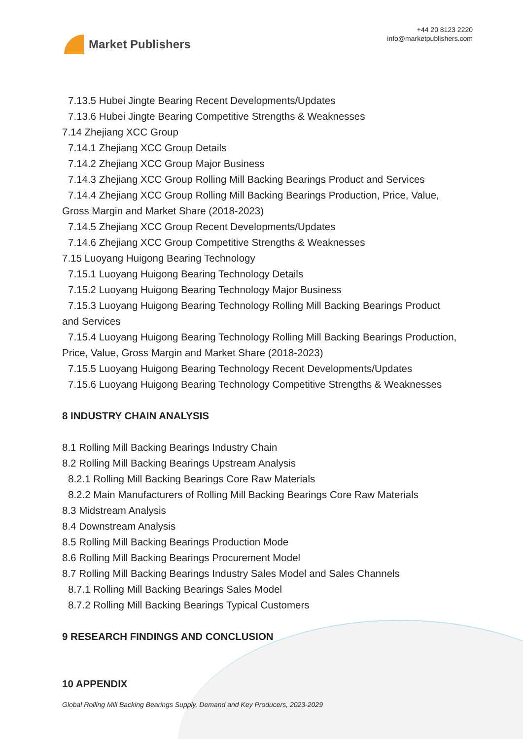Market Publishers
+44 20 8123 2220
info@marketpublishers.com
7.13.5 Hubei Jingte Bearing Recent Developments/Updates
7.13.6 Hubei Jingte Bearing Competitive Strengths & Weaknesses
7.14 Zhejiang XCC Group
7.14.1 Zhejiang XCC Group Details
7.14.2 Zhejiang XCC Group Major Business
7.14.3 Zhejiang XCC Group Rolling Mill Backing Bearings Product and Services
7.14.4 Zhejiang XCC Group Rolling Mill Backing Bearings Production, Price, Value, Gross Margin and Market Share (2018-2023)
7.14.5 Zhejiang XCC Group Recent Developments/Updates
7.14.6 Zhejiang XCC Group Competitive Strengths & Weaknesses
7.15 Luoyang Huigong Bearing Technology
7.15.1 Luoyang Huigong Bearing Technology Details
7.15.2 Luoyang Huigong Bearing Technology Major Business
7.15.3 Luoyang Huigong Bearing Technology Rolling Mill Backing Bearings Product and Services
7.15.4 Luoyang Huigong Bearing Technology Rolling Mill Backing Bearings Production, Price, Value, Gross Margin and Market Share (2018-2023)
7.15.5 Luoyang Huigong Bearing Technology Recent Developments/Updates
7.15.6 Luoyang Huigong Bearing Technology Competitive Strengths & Weaknesses
8 INDUSTRY CHAIN ANALYSIS
8.1 Rolling Mill Backing Bearings Industry Chain
8.2 Rolling Mill Backing Bearings Upstream Analysis
8.2.1 Rolling Mill Backing Bearings Core Raw Materials
8.2.2 Main Manufacturers of Rolling Mill Backing Bearings Core Raw Materials
8.3 Midstream Analysis
8.4 Downstream Analysis
8.5 Rolling Mill Backing Bearings Production Mode
8.6 Rolling Mill Backing Bearings Procurement Model
8.7 Rolling Mill Backing Bearings Industry Sales Model and Sales Channels
8.7.1 Rolling Mill Backing Bearings Sales Model
8.7.2 Rolling Mill Backing Bearings Typical Customers
9 RESEARCH FINDINGS AND CONCLUSION
10 APPENDIX
Global Rolling Mill Backing Bearings Supply, Demand and Key Producers, 2023-2029